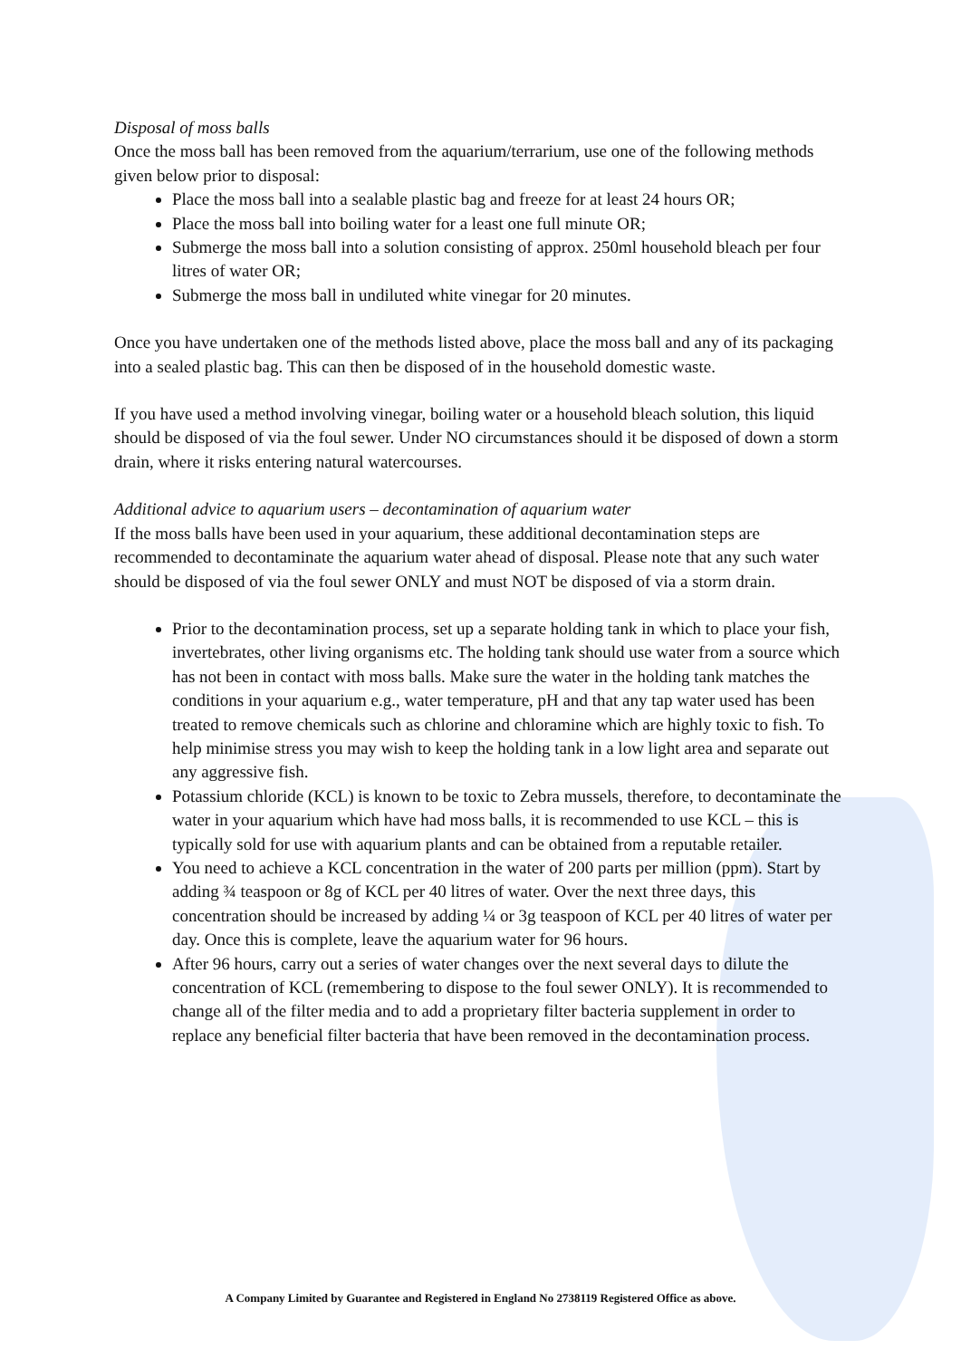Disposal of moss balls
Once the moss ball has been removed from the aquarium/terrarium, use one of the following methods given below prior to disposal:
Place the moss ball into a sealable plastic bag and freeze for at least 24 hours OR;
Place the moss ball into boiling water for a least one full minute OR;
Submerge the moss ball into a solution consisting of approx. 250ml household bleach per four litres of water OR;
Submerge the moss ball in undiluted white vinegar for 20 minutes.
Once you have undertaken one of the methods listed above, place the moss ball and any of its packaging into a sealed plastic bag. This can then be disposed of in the household domestic waste.
If you have used a method involving vinegar, boiling water or a household bleach solution, this liquid should be disposed of via the foul sewer. Under NO circumstances should it be disposed of down a storm drain, where it risks entering natural watercourses.
Additional advice to aquarium users – decontamination of aquarium water
If the moss balls have been used in your aquarium, these additional decontamination steps are recommended to decontaminate the aquarium water ahead of disposal. Please note that any such water should be disposed of via the foul sewer ONLY and must NOT be disposed of via a storm drain.
Prior to the decontamination process, set up a separate holding tank in which to place your fish, invertebrates, other living organisms etc. The holding tank should use water from a source which has not been in contact with moss balls. Make sure the water in the holding tank matches the conditions in your aquarium e.g., water temperature, pH and that any tap water used has been treated to remove chemicals such as chlorine and chloramine which are highly toxic to fish. To help minimise stress you may wish to keep the holding tank in a low light area and separate out any aggressive fish.
Potassium chloride (KCL) is known to be toxic to Zebra mussels, therefore, to decontaminate the water in your aquarium which have had moss balls, it is recommended to use KCL – this is typically sold for use with aquarium plants and can be obtained from a reputable retailer.
You need to achieve a KCL concentration in the water of 200 parts per million (ppm). Start by adding ¾ teaspoon or 8g of KCL per 40 litres of water. Over the next three days, this concentration should be increased by adding ¼ or 3g teaspoon of KCL per 40 litres of water per day. Once this is complete, leave the aquarium water for 96 hours.
After 96 hours, carry out a series of water changes over the next several days to dilute the concentration of KCL (remembering to dispose to the foul sewer ONLY). It is recommended to change all of the filter media and to add a proprietary filter bacteria supplement in order to replace any beneficial filter bacteria that have been removed in the decontamination process.
A Company Limited by Guarantee and Registered in England No 2738119 Registered Office as above.